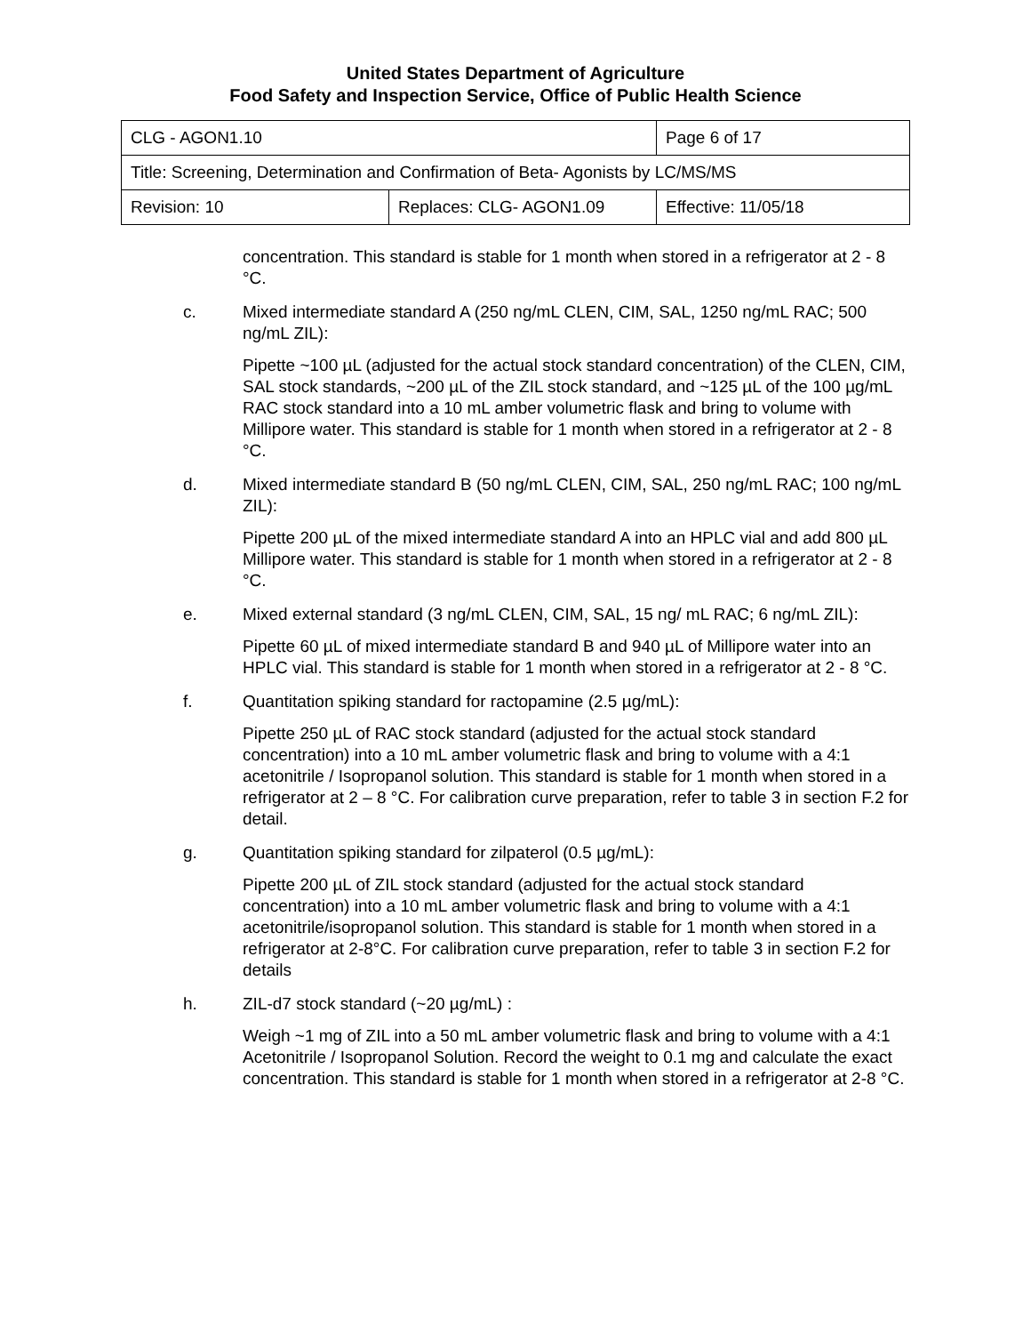United States Department of Agriculture
Food Safety and Inspection Service, Office of Public Health Science
| CLG - AGON1.10 | | Page 6 of 17 |
| Title: Screening, Determination and Confirmation of Beta- Agonists by LC/MS/MS | | |
| Revision: 10 | Replaces: CLG- AGON1.09 | Effective: 11/05/18 |
concentration. This standard is stable for 1 month when stored in a refrigerator at 2 - 8 °C.
c. Mixed intermediate standard A (250 ng/mL CLEN, CIM, SAL, 1250 ng/mL RAC; 500 ng/mL ZIL):
Pipette ~100 µL (adjusted for the actual stock standard concentration) of the CLEN, CIM, SAL stock standards, ~200 µL of the ZIL stock standard, and ~125 µL of the 100 µg/mL RAC stock standard into a 10 mL amber volumetric flask and bring to volume with Millipore water. This standard is stable for 1 month when stored in a refrigerator at 2 - 8 °C.
d. Mixed intermediate standard B (50 ng/mL CLEN, CIM, SAL, 250 ng/mL RAC; 100 ng/mL ZIL):
Pipette 200 µL of the mixed intermediate standard A into an HPLC vial and add 800 µL Millipore water. This standard is stable for 1 month when stored in a refrigerator at 2 - 8 °C.
e. Mixed external standard (3 ng/mL CLEN, CIM, SAL, 15 ng/ mL RAC; 6 ng/mL ZIL):
Pipette 60 µL of mixed intermediate standard B and 940 µL of Millipore water into an HPLC vial. This standard is stable for 1 month when stored in a refrigerator at 2 - 8 °C.
f. Quantitation spiking standard for ractopamine (2.5 µg/mL):
Pipette 250 µL of RAC stock standard (adjusted for the actual stock standard concentration) into a 10 mL amber volumetric flask and bring to volume with a 4:1 acetonitrile / Isopropanol solution. This standard is stable for 1 month when stored in a refrigerator at 2 – 8 °C. For calibration curve preparation, refer to table 3 in section F.2 for detail.
g. Quantitation spiking standard for zilpaterol (0.5 µg/mL):
Pipette 200 µL of ZIL stock standard (adjusted for the actual stock standard concentration) into a 10 mL amber volumetric flask and bring to volume with a 4:1 acetonitrile/isopropanol solution. This standard is stable for 1 month when stored in a refrigerator at 2-8°C. For calibration curve preparation, refer to table 3 in section F.2 for details
h. ZIL-d7 stock standard (~20 µg/mL) :
Weigh ~1 mg of ZIL into a 50 mL amber volumetric flask and bring to volume with a 4:1 Acetonitrile / Isopropanol Solution. Record the weight to 0.1 mg and calculate the exact concentration. This standard is stable for 1 month when stored in a refrigerator at 2-8 °C.